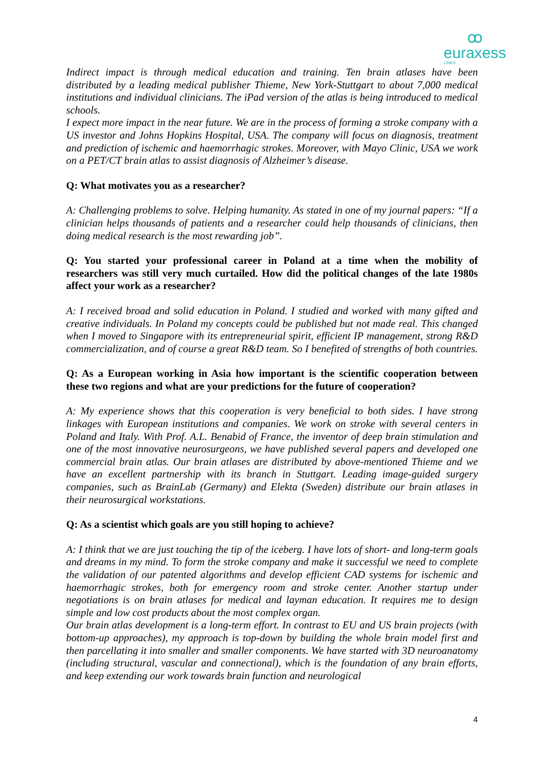ꝏ
euraxess
LINKS
Indirect impact is through medical education and training. Ten brain atlases have been distributed by a leading medical publisher Thieme, New York-Stuttgart to about 7,000 medical institutions and individual clinicians. The iPad version of the atlas is being introduced to medical schools.
I expect more impact in the near future. We are in the process of forming a stroke company with a US investor and Johns Hopkins Hospital, USA. The company will focus on diagnosis, treatment and prediction of ischemic and haemorrhagic strokes. Moreover, with Mayo Clinic, USA we work on a PET/CT brain atlas to assist diagnosis of Alzheimer’s disease.
Q: What motivates you as a researcher?
A: Challenging problems to solve. Helping humanity. As stated in one of my journal papers: “If a clinician helps thousands of patients and a researcher could help thousands of clinicians, then doing medical research is the most rewarding job”.
Q: You started your professional career in Poland at a time when the mobility of researchers was still very much curtailed. How did the political changes of the late 1980s affect your work as a researcher?
A: I received broad and solid education in Poland. I studied and worked with many gifted and creative individuals. In Poland my concepts could be published but not made real. This changed when I moved to Singapore with its entrepreneurial spirit, efficient IP management, strong R&D commercialization, and of course a great R&D team. So I benefited of strengths of both countries.
Q: As a European working in Asia how important is the scientific cooperation between these two regions and what are your predictions for the future of cooperation?
A: My experience shows that this cooperation is very beneficial to both sides. I have strong linkages with European institutions and companies. We work on stroke with several centers in Poland and Italy. With Prof. A.L. Benabid of France, the inventor of deep brain stimulation and one of the most innovative neurosurgeons, we have published several papers and developed one commercial brain atlas. Our brain atlases are distributed by above-mentioned Thieme and we have an excellent partnership with its branch in Stuttgart. Leading image-guided surgery companies, such as BrainLab (Germany) and Elekta (Sweden) distribute our brain atlases in their neurosurgical workstations.
Q: As a scientist which goals are you still hoping to achieve?
A: I think that we are just touching the tip of the iceberg. I have lots of short- and long-term goals and dreams in my mind. To form the stroke company and make it successful we need to complete the validation of our patented algorithms and develop efficient CAD systems for ischemic and haemorrhagic strokes, both for emergency room and stroke center. Another startup under negotiations is on brain atlases for medical and layman education. It requires me to design simple and low cost products about the most complex organ.
Our brain atlas development is a long-term effort. In contrast to EU and US brain projects (with bottom-up approaches), my approach is top-down by building the whole brain model first and then parcellating it into smaller and smaller components. We have started with 3D neuroanatomy (including structural, vascular and connectional), which is the foundation of any brain efforts, and keep extending our work towards brain function and neurological
4